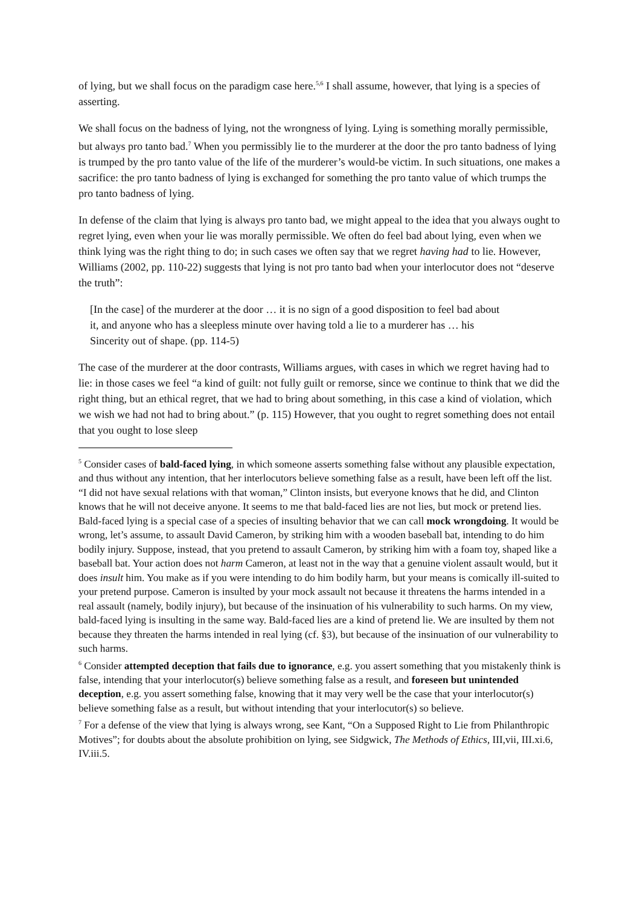of lying, but we shall focus on the paradigm case here.<sup>5,6</sup> I shall assume, however, that lying is a species of asserting.
We shall focus on the badness of lying, not the wrongness of lying. Lying is something morally permissible, but always pro tanto bad.<sup>7</sup> When you permissibly lie to the murderer at the door the pro tanto badness of lying is trumped by the pro tanto value of the life of the murderer’s would-be victim. In such situations, one makes a sacrifice: the pro tanto badness of lying is exchanged for something the pro tanto value of which trumps the pro tanto badness of lying.
In defense of the claim that lying is always pro tanto bad, we might appeal to the idea that you always ought to regret lying, even when your lie was morally permissible. We often do feel bad about lying, even when we think lying was the right thing to do; in such cases we often say that we regret having had to lie. However, Williams (2002, pp. 110-22) suggests that lying is not pro tanto bad when your interlocutor does not “deserve the truth”:
[In the case] of the murderer at the door … it is no sign of a good disposition to feel bad about it, and anyone who has a sleepless minute over having told a lie to a murderer has … his Sincerity out of shape. (pp. 114-5)
The case of the murderer at the door contrasts, Williams argues, with cases in which we regret having had to lie: in those cases we feel “a kind of guilt: not fully guilt or remorse, since we continue to think that we did the right thing, but an ethical regret, that we had to bring about something, in this case a kind of violation, which we wish we had not had to bring about.” (p. 115) However, that you ought to regret something does not entail that you ought to lose sleep
<sup>5</sup> Consider cases of bald-faced lying, in which someone asserts something false without any plausible expectation, and thus without any intention, that her interlocutors believe something false as a result, have been left off the list. “I did not have sexual relations with that woman,” Clinton insists, but everyone knows that he did, and Clinton knows that he will not deceive anyone. It seems to me that bald-faced lies are not lies, but mock or pretend lies. Bald-faced lying is a special case of a species of insulting behavior that we can call mock wrongdoing. It would be wrong, let’s assume, to assault David Cameron, by striking him with a wooden baseball bat, intending to do him bodily injury. Suppose, instead, that you pretend to assault Cameron, by striking him with a foam toy, shaped like a baseball bat. Your action does not harm Cameron, at least not in the way that a genuine violent assault would, but it does insult him. You make as if you were intending to do him bodily harm, but your means is comically ill-suited to your pretend purpose. Cameron is insulted by your mock assault not because it threatens the harms intended in a real assault (namely, bodily injury), but because of the insinuation of his vulnerability to such harms. On my view, bald-faced lying is insulting in the same way. Bald-faced lies are a kind of pretend lie. We are insulted by them not because they threaten the harms intended in real lying (cf. §3), but because of the insinuation of our vulnerability to such harms.
<sup>6</sup> Consider attempted deception that fails due to ignorance, e.g. you assert something that you mistakenly think is false, intending that your interlocutor(s) believe something false as a result, and foreseen but unintended deception, e.g. you assert something false, knowing that it may very well be the case that your interlocutor(s) believe something false as a result, but without intending that your interlocutor(s) so believe.
<sup>7</sup> For a defense of the view that lying is always wrong, see Kant, “On a Supposed Right to Lie from Philanthropic Motives”; for doubts about the absolute prohibition on lying, see Sidgwick, The Methods of Ethics, III,vii, III.xi.6, IV.iii.5.